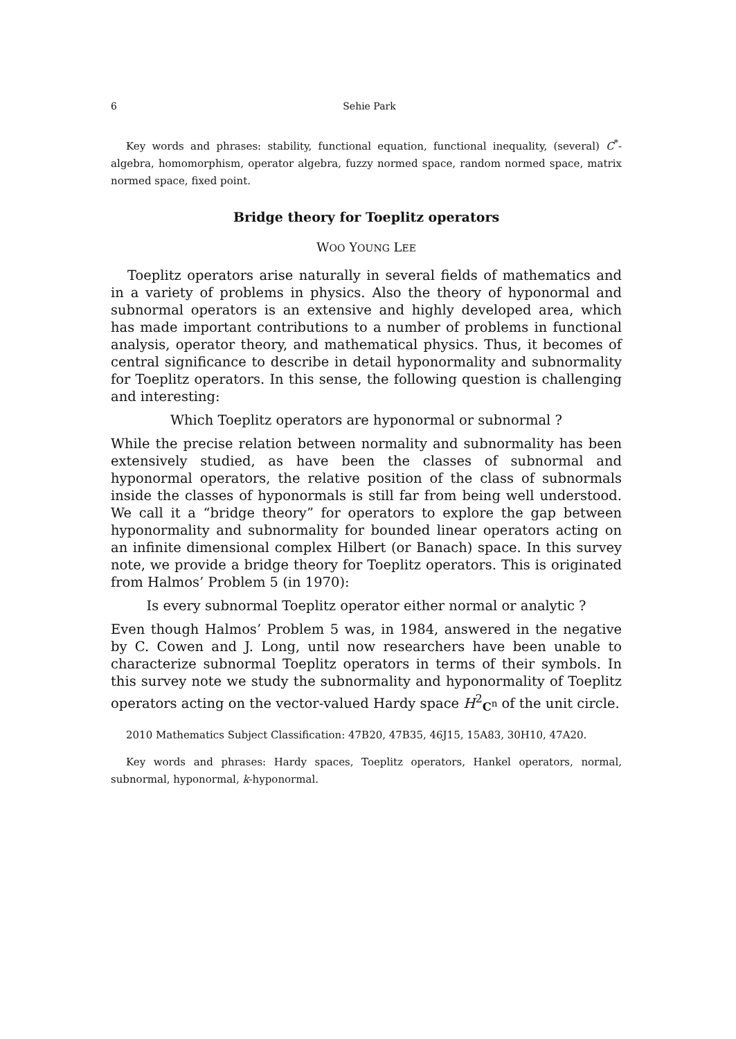6 Sehie Park
Key words and phrases: stability, functional equation, functional inequality, (several) C<sup>*</sup>-algebra, homomorphism, operator algebra, fuzzy normed space, random normed space, matrix normed space, fixed point.
Bridge theory for Toeplitz operators
WOO YOUNG LEE
Toeplitz operators arise naturally in several fields of mathematics and in a variety of problems in physics. Also the theory of hyponormal and subnormal operators is an extensive and highly developed area, which has made important contributions to a number of problems in functional analysis, operator theory, and mathematical physics. Thus, it becomes of central significance to describe in detail hyponormality and subnormality for Toeplitz operators. In this sense, the following question is challenging and interesting:
Which Toeplitz operators are hyponormal or subnormal ?
While the precise relation between normality and subnormality has been extensively studied, as have been the classes of subnormal and hyponormal operators, the relative position of the class of subnormals inside the classes of hyponormals is still far from being well understood. We call it a “bridge theory” for operators to explore the gap between hyponormality and subnormality for bounded linear operators acting on an infinite dimensional complex Hilbert (or Banach) space. In this survey note, we provide a bridge theory for Toeplitz operators. This is originated from Halmos’ Problem 5 (in 1970):
Is every subnormal Toeplitz operator either normal or analytic ?
Even though Halmos’ Problem 5 was, in 1984, answered in the negative by C. Cowen and J. Long, until now researchers have been unable to characterize subnormal Toeplitz operators in terms of their symbols. In this survey note we study the subnormality and hyponormality of Toeplitz operators acting on the vector-valued Hardy space H<sup>2</sup><sub>C<sup>n</sup></sub> of the unit circle.
2010 Mathematics Subject Classification: 47B20, 47B35, 46J15, 15A83, 30H10, 47A20.
Key words and phrases: Hardy spaces, Toeplitz operators, Hankel operators, normal, subnormal, hyponormal, k-hyponormal.